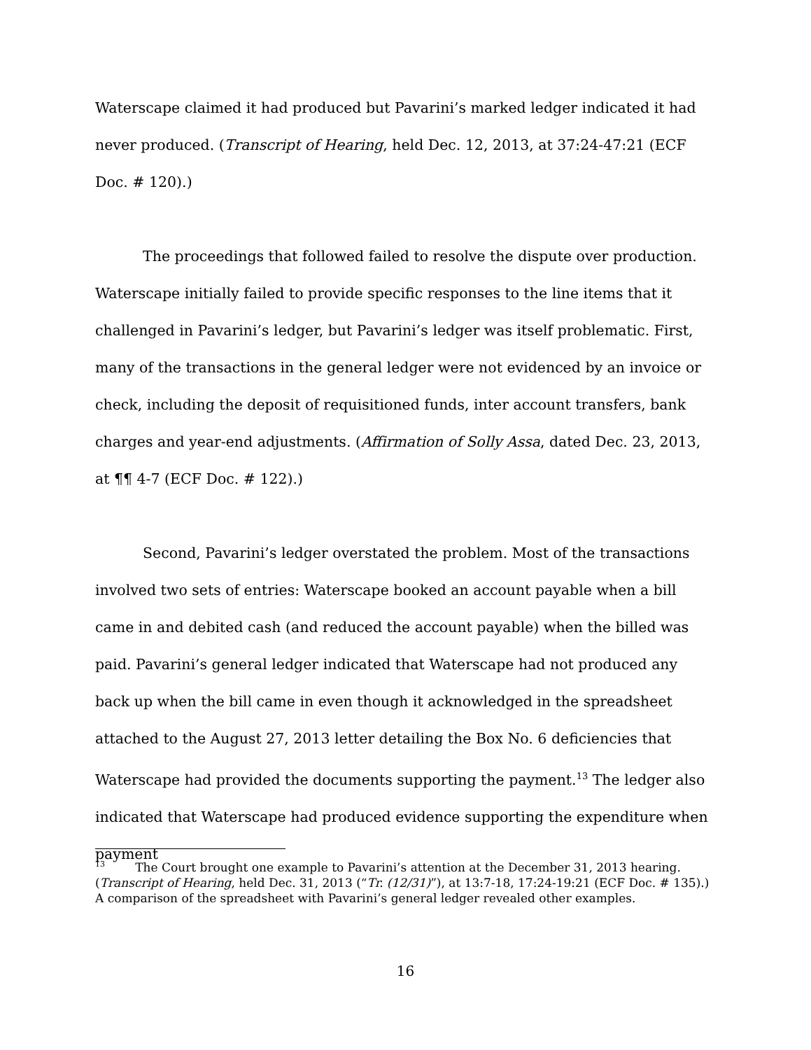Waterscape claimed it had produced but Pavarini’s marked ledger indicated it had never produced. (Transcript of Hearing, held Dec. 12, 2013, at 37:24-47:21 (ECF Doc. # 120).)
The proceedings that followed failed to resolve the dispute over production. Waterscape initially failed to provide specific responses to the line items that it challenged in Pavarini’s ledger, but Pavarini’s ledger was itself problematic. First, many of the transactions in the general ledger were not evidenced by an invoice or check, including the deposit of requisitioned funds, inter account transfers, bank charges and year-end adjustments. (Affirmation of Solly Assa, dated Dec. 23, 2013, at ¶¶ 4-7 (ECF Doc. # 122).)
Second, Pavarini’s ledger overstated the problem. Most of the transactions involved two sets of entries: Waterscape booked an account payable when a bill came in and debited cash (and reduced the account payable) when the billed was paid. Pavarini’s general ledger indicated that Waterscape had not produced any back up when the bill came in even though it acknowledged in the spreadsheet attached to the August 27, 2013 letter detailing the Box No. 6 deficiencies that Waterscape had provided the documents supporting the payment.<sup>13</sup> The ledger also indicated that Waterscape had produced evidence supporting the expenditure when payment
<sup>13</sup> The Court brought one example to Pavarini’s attention at the December 31, 2013 hearing. (Transcript of Hearing, held Dec. 31, 2013 (“Tr. (12/31)”), at 13:7-18, 17:24-19:21 (ECF Doc. # 135).) A comparison of the spreadsheet with Pavarini’s general ledger revealed other examples.
16